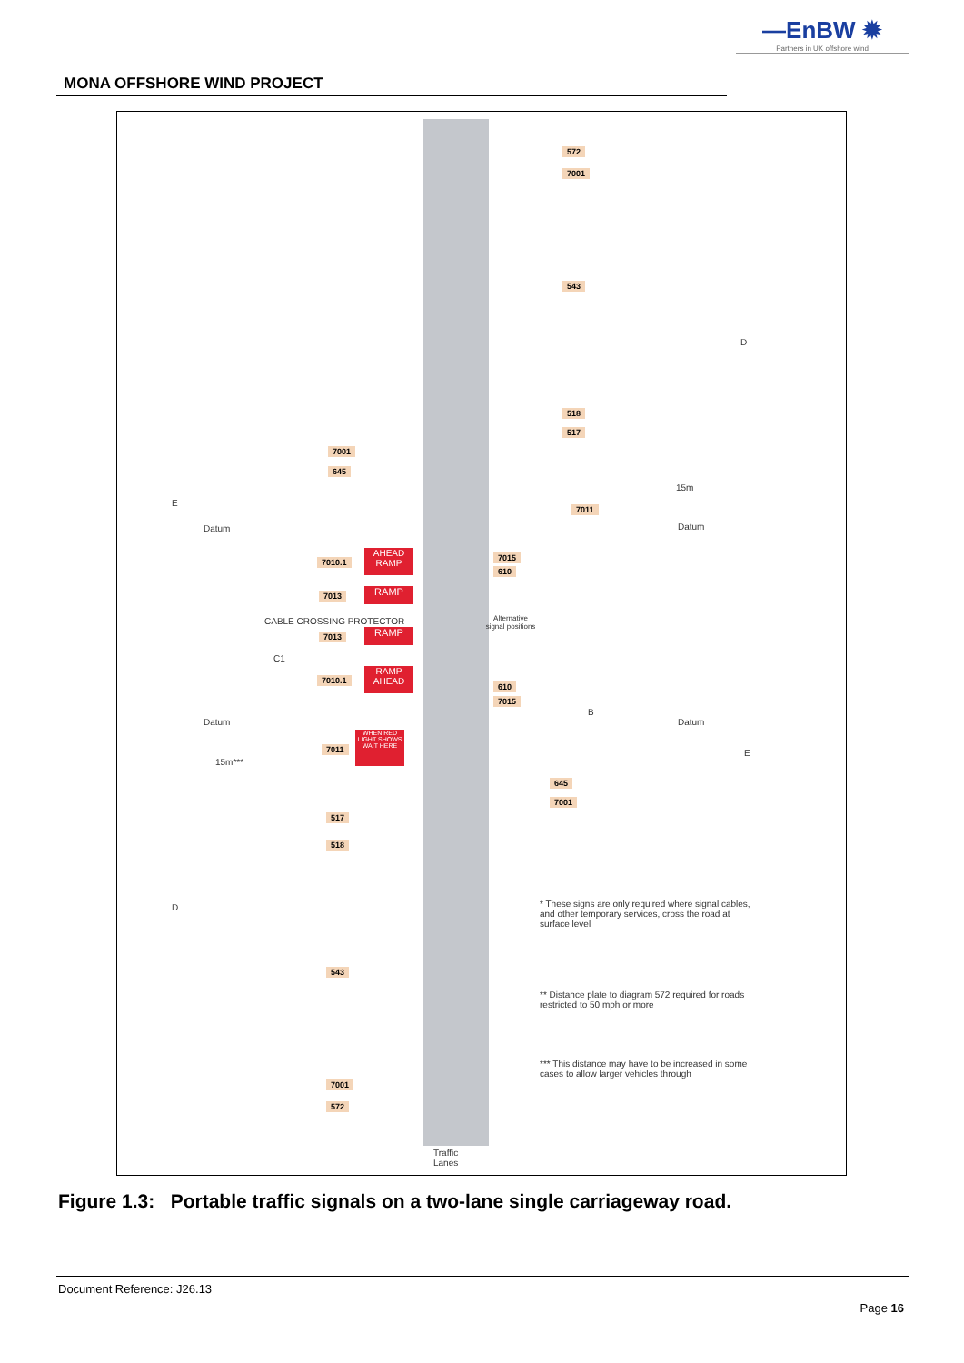—EnBW ✹
Partners in UK offshore wind
MONA OFFSHORE WIND PROJECT
572
7001
543
518
517
7001
645
15m
E
7011
Datum Datum
D
7010.1
AHEAD RAMP
7015
610
7013 RAMP
CABLE CROSSING PROTECTOR
Alternative signal positions
7013 RAMP
C1
7010.1
RAMP AHEAD
610
7015
B
Datum Datum
7011
WHEN RED LIGHT SHOWS WAIT HERE
15m***
E
645
7001
517
518
D
* These signs are only required where signal cables, and other temporary services, cross the road at surface level
543
** Distance plate to diagram 572 required for roads restricted to 50 mph or more
*** This distance may have to be increased in some cases to allow larger vehicles through
7001
572
Traffic
Lanes
Figure 1.3: Portable traffic signals on a two-lane single carriageway road.
Document Reference: J26.13
Page 16